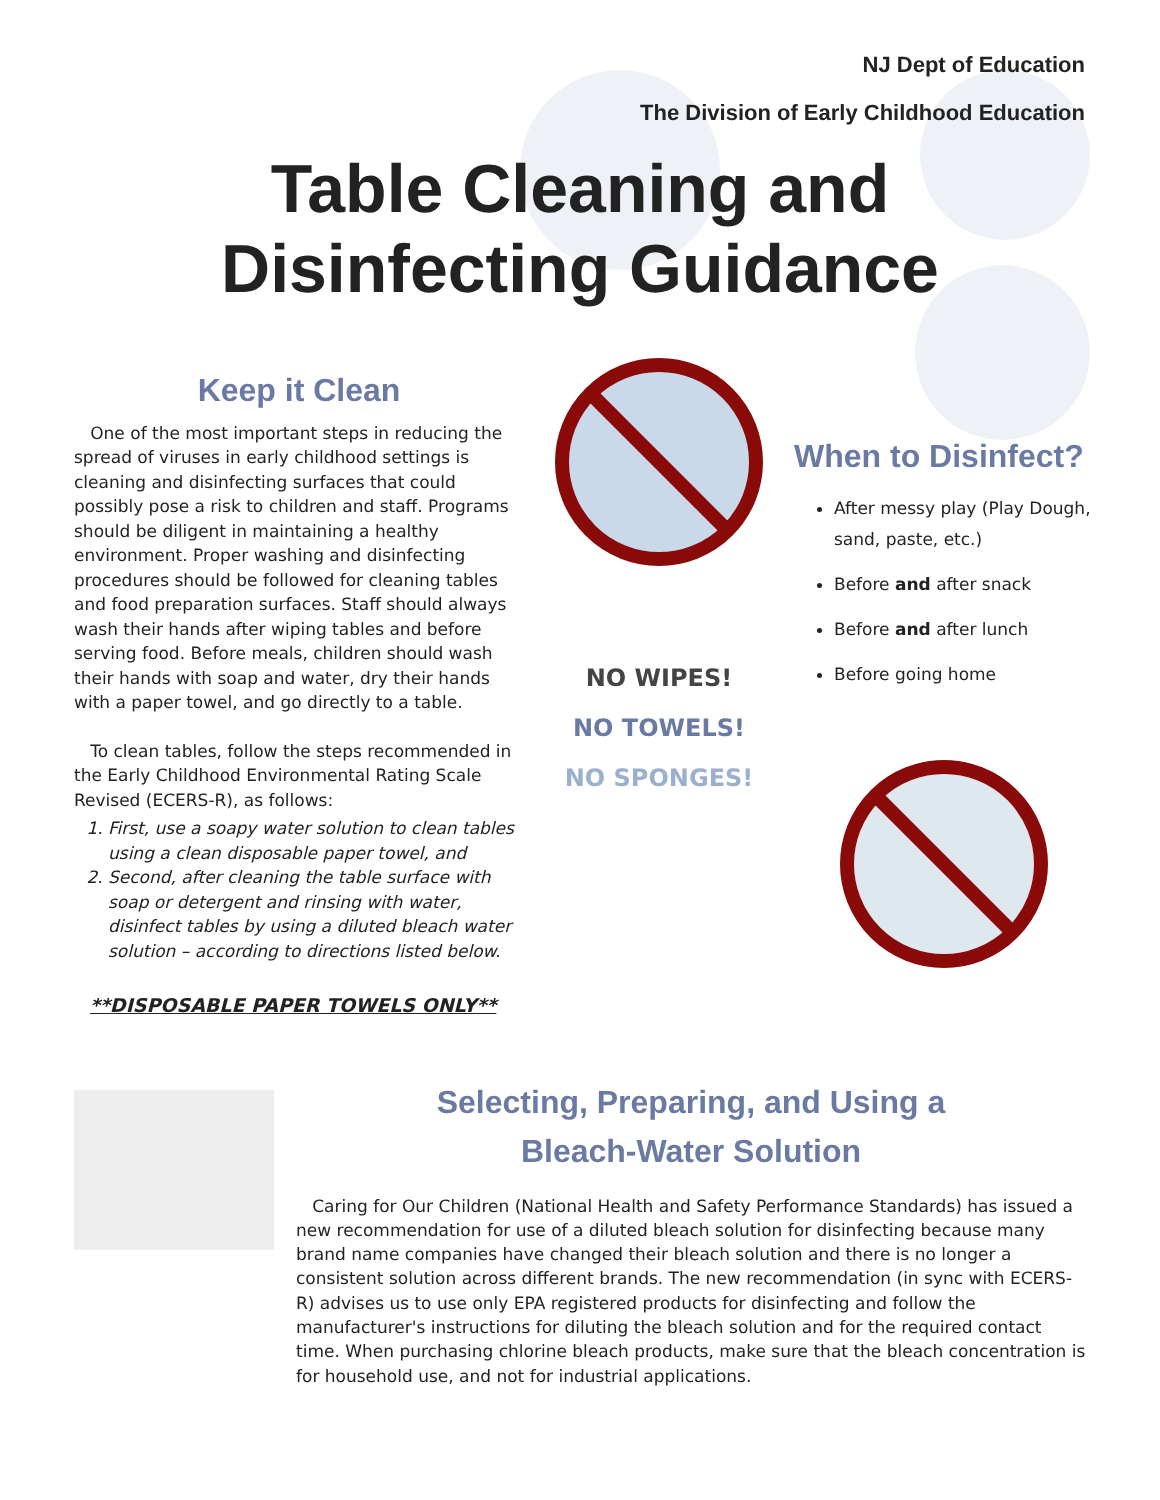NJ Dept of Education
The Division of Early Childhood Education
Table Cleaning and
Disinfecting Guidance
Keep it Clean
One of the most important steps in reducing the spread of viruses in early childhood settings is cleaning and disinfecting surfaces that could possibly pose a risk to children and staff. Programs should be diligent in maintaining a healthy environment. Proper washing and disinfecting procedures should be followed for cleaning tables and food preparation surfaces. Staff should always wash their hands after wiping tables and before serving food. Before meals, children should wash their hands with soap and water, dry their hands with a paper towel, and go directly to a table.
To clean tables, follow the steps recommended in the Early Childhood Environmental Rating Scale Revised (ECERS-R), as follows:
1. First, use a soapy water solution to clean tables using a clean disposable paper towel, and
2. Second, after cleaning the table surface with soap or detergent and rinsing with water, disinfect tables by using a diluted bleach water solution – according to directions listed below.
**DISPOSABLE PAPER TOWELS ONLY**
NO WIPES!
NO TOWELS!
NO SPONGES!
When to Disinfect?
After messy play (Play Dough, sand, paste, etc.)
Before and after snack
Before and after lunch
Before going home
Selecting, Preparing, and Using a
Bleach-Water Solution
Caring for Our Children (National Health and Safety Performance Standards) has issued a new recommendation for use of a diluted bleach solution for disinfecting because many brand name companies have changed their bleach solution and there is no longer a consistent solution across different brands. The new recommendation (in sync with ECERS-R) advises us to use only EPA registered products for disinfecting and follow the manufacturer's instructions for diluting the bleach solution and for the required contact time. When purchasing chlorine bleach products, make sure that the bleach concentration is for household use, and not for industrial applications.